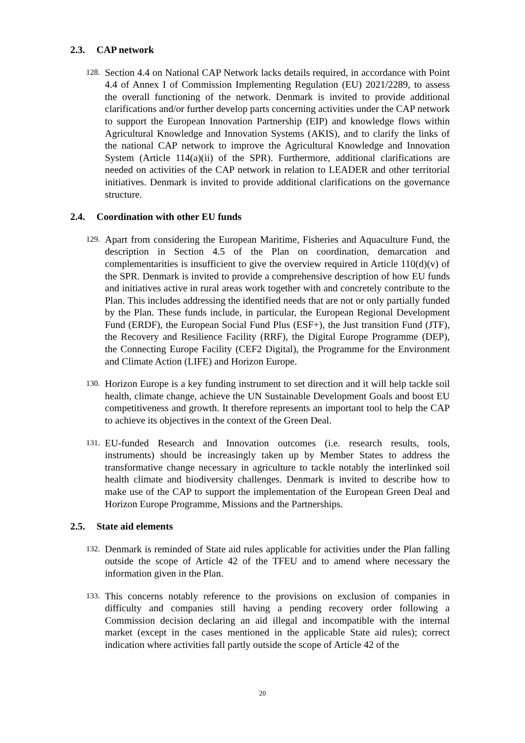2.3. CAP network
128.
Section 4.4 on National CAP Network lacks details required, in accordance with Point 4.4 of Annex I of Commission Implementing Regulation (EU) 2021/2289, to assess the overall functioning of the network. Denmark is invited to provide additional clarifications and/or further develop parts concerning activities under the CAP network to support the European Innovation Partnership (EIP) and knowledge flows within Agricultural Knowledge and Innovation Systems (AKIS), and to clarify the links of the national CAP network to improve the Agricultural Knowledge and Innovation System (Article 114(a)(ii) of the SPR). Furthermore, additional clarifications are needed on activities of the CAP network in relation to LEADER and other territorial initiatives. Denmark is invited to provide additional clarifications on the governance structure.
2.4. Coordination with other EU funds
129.
Apart from considering the European Maritime, Fisheries and Aquaculture Fund, the description in Section 4.5 of the Plan on coordination, demarcation and complementarities is insufficient to give the overview required in Article 110(d)(v) of the SPR. Denmark is invited to provide a comprehensive description of how EU funds and initiatives active in rural areas work together with and concretely contribute to the Plan. This includes addressing the identified needs that are not or only partially funded by the Plan. These funds include, in particular, the European Regional Development Fund (ERDF), the European Social Fund Plus (ESF+), the Just transition Fund (JTF), the Recovery and Resilience Facility (RRF), the Digital Europe Programme (DEP), the Connecting Europe Facility (CEF2 Digital), the Programme for the Environment and Climate Action (LIFE) and Horizon Europe.
130.
Horizon Europe is a key funding instrument to set direction and it will help tackle soil health, climate change, achieve the UN Sustainable Development Goals and boost EU competitiveness and growth. It therefore represents an important tool to help the CAP to achieve its objectives in the context of the Green Deal.
131.
EU-funded Research and Innovation outcomes (i.e. research results, tools, instruments) should be increasingly taken up by Member States to address the transformative change necessary in agriculture to tackle notably the interlinked soil health climate and biodiversity challenges. Denmark is invited to describe how to make use of the CAP to support the implementation of the European Green Deal and Horizon Europe Programme, Missions and the Partnerships.
2.5. State aid elements
132.
Denmark is reminded of State aid rules applicable for activities under the Plan falling outside the scope of Article 42 of the TFEU and to amend where necessary the information given in the Plan.
133.
This concerns notably reference to the provisions on exclusion of companies in difficulty and companies still having a pending recovery order following a Commission decision declaring an aid illegal and incompatible with the internal market (except in the cases mentioned in the applicable State aid rules); correct indication where activities fall partly outside the scope of Article 42 of the
20